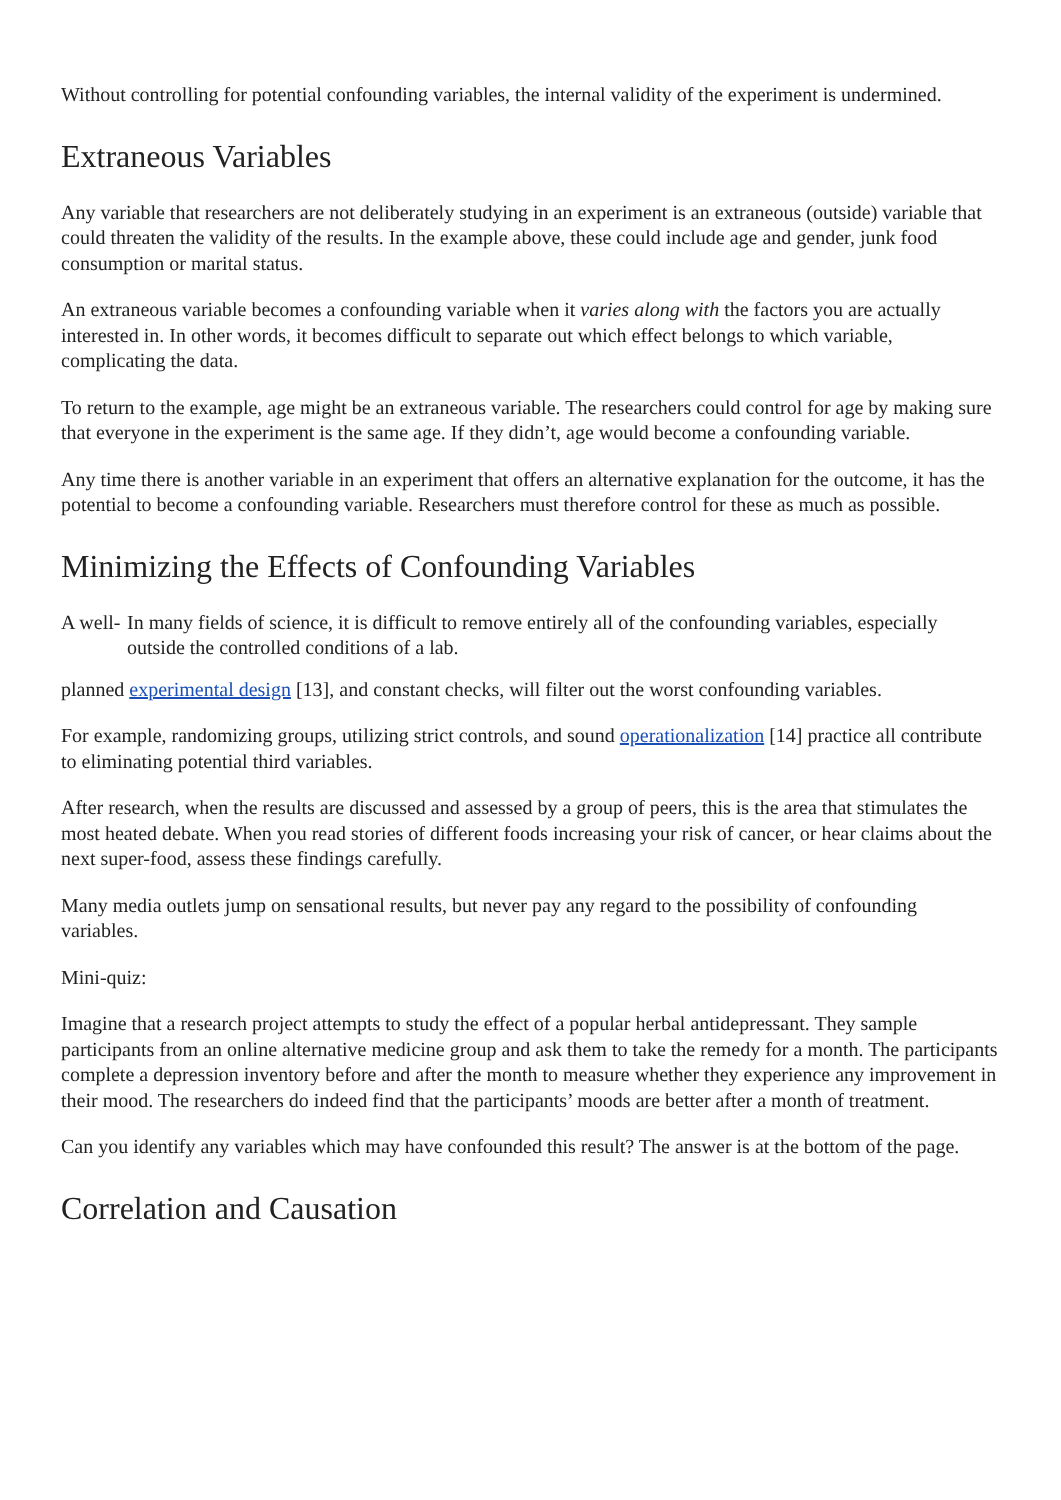Without controlling for potential confounding variables, the internal validity of the experiment is undermined.
Extraneous Variables
Any variable that researchers are not deliberately studying in an experiment is an extraneous (outside) variable that could threaten the validity of the results. In the example above, these could include age and gender, junk food consumption or marital status.
An extraneous variable becomes a confounding variable when it varies along with the factors you are actually interested in. In other words, it becomes difficult to separate out which effect belongs to which variable, complicating the data.
To return to the example, age might be an extraneous variable. The researchers could control for age by making sure that everyone in the experiment is the same age. If they didn’t, age would become a confounding variable.
Any time there is another variable in an experiment that offers an alternative explanation for the outcome, it has the potential to become a confounding variable. Researchers must therefore control for these as much as possible.
Minimizing the Effects of Confounding Variables
A well- In many fields of science, it is difficult to remove entirely all of the confounding variables, especially outside the controlled conditions of a lab.
planned experimental design [13], and constant checks, will filter out the worst confounding variables.
For example, randomizing groups, utilizing strict controls, and sound operationalization [14] practice all contribute to eliminating potential third variables.
After research, when the results are discussed and assessed by a group of peers, this is the area that stimulates the most heated debate. When you read stories of different foods increasing your risk of cancer, or hear claims about the next super-food, assess these findings carefully.
Many media outlets jump on sensational results, but never pay any regard to the possibility of confounding variables.
Mini-quiz:
Imagine that a research project attempts to study the effect of a popular herbal antidepressant. They sample participants from an online alternative medicine group and ask them to take the remedy for a month. The participants complete a depression inventory before and after the month to measure whether they experience any improvement in their mood. The researchers do indeed find that the participants’ moods are better after a month of treatment.
Can you identify any variables which may have confounded this result? The answer is at the bottom of the page.
Correlation and Causation